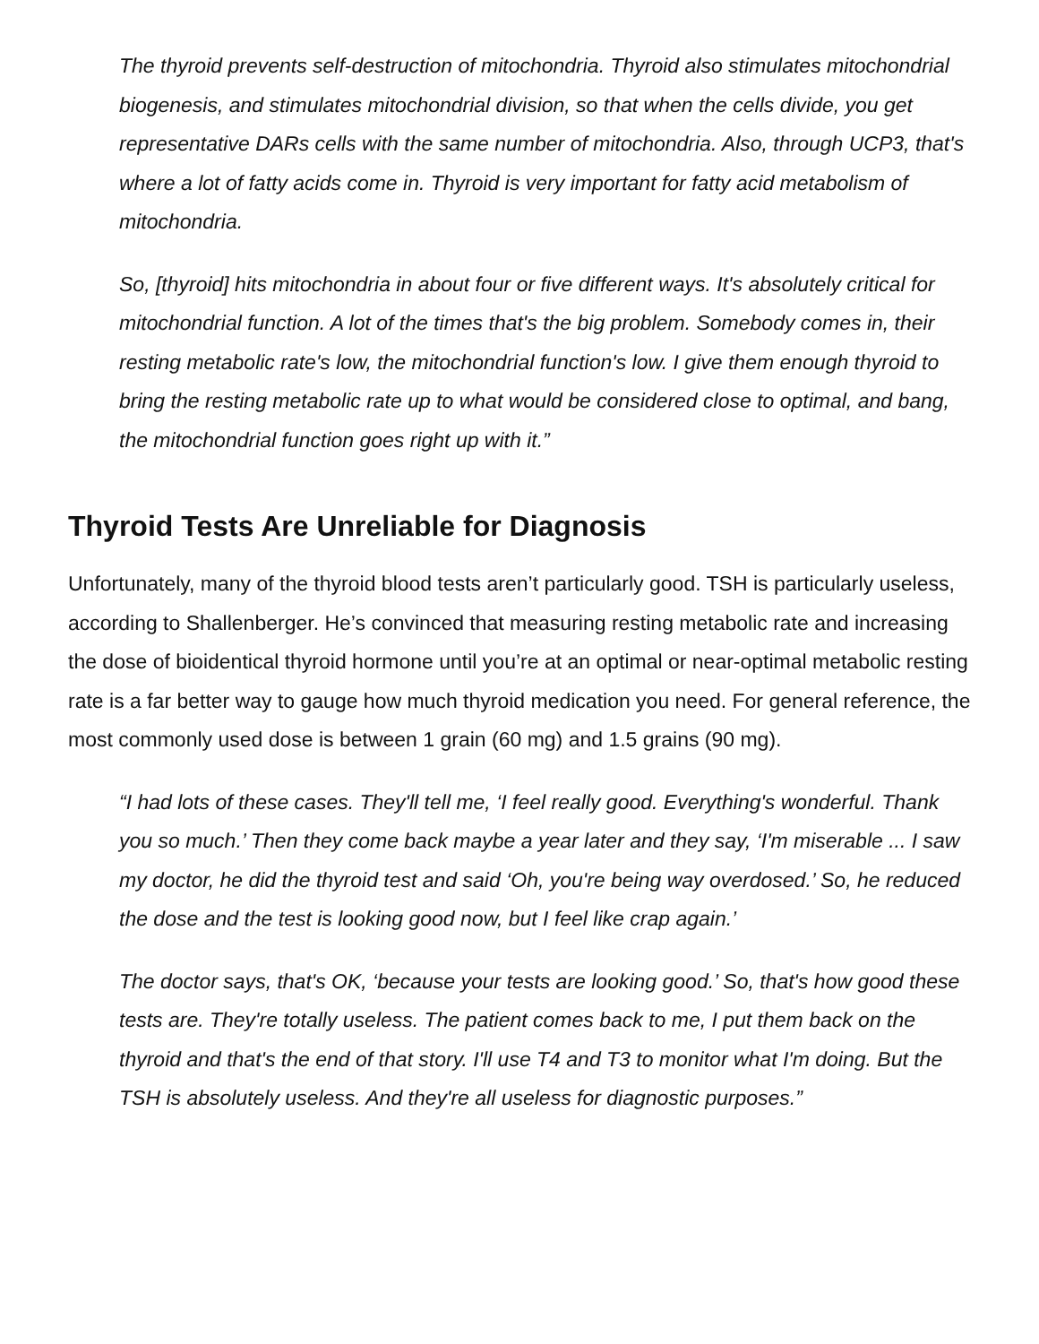The thyroid prevents self-destruction of mitochondria. Thyroid also stimulates mitochondrial biogenesis, and stimulates mitochondrial division, so that when the cells divide, you get representative DARs cells with the same number of mitochondria. Also, through UCP3, that's where a lot of fatty acids come in. Thyroid is very important for fatty acid metabolism of mitochondria.
So, [thyroid] hits mitochondria in about four or five different ways. It's absolutely critical for mitochondrial function. A lot of the times that's the big problem. Somebody comes in, their resting metabolic rate's low, the mitochondrial function's low. I give them enough thyroid to bring the resting metabolic rate up to what would be considered close to optimal, and bang, the mitochondrial function goes right up with it.”
Thyroid Tests Are Unreliable for Diagnosis
Unfortunately, many of the thyroid blood tests aren’t particularly good. TSH is particularly useless, according to Shallenberger. He’s convinced that measuring resting metabolic rate and increasing the dose of bioidentical thyroid hormone until you’re at an optimal or near-optimal metabolic resting rate is a far better way to gauge how much thyroid medication you need. For general reference, the most commonly used dose is between 1 grain (60 mg) and 1.5 grains (90 mg).
“I had lots of these cases. They'll tell me, ‘I feel really good. Everything's wonderful. Thank you so much.’ Then they come back maybe a year later and they say, ‘I'm miserable ... I saw my doctor, he did the thyroid test and said ‘Oh, you're being way overdosed.’ So, he reduced the dose and the test is looking good now, but I feel like crap again.’
The doctor says, that's OK, ‘because your tests are looking good.’ So, that's how good these tests are. They're totally useless. The patient comes back to me, I put them back on the thyroid and that's the end of that story. I'll use T4 and T3 to monitor what I'm doing. But the TSH is absolutely useless. And they're all useless for diagnostic purposes.”